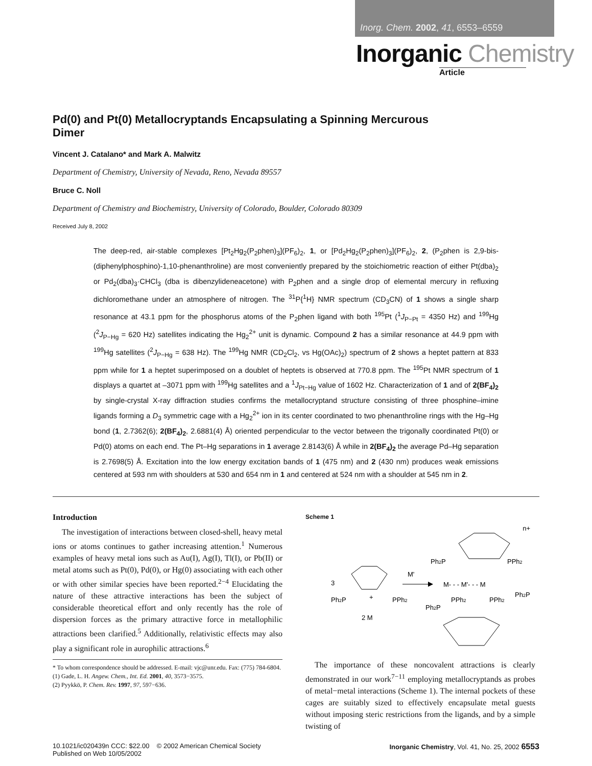Inorg. Chem. 2002, 41, 6553–6559
Inorganic Chemistry
Article
Pd(0) and Pt(0) Metallocryptands Encapsulating a Spinning Mercurous Dimer
Vincent J. Catalano* and Mark A. Malwitz
Department of Chemistry, University of Nevada, Reno, Nevada 89557
Bruce C. Noll
Department of Chemistry and Biochemistry, University of Colorado, Boulder, Colorado 80309
Received July 8, 2002
The deep-red, air-stable complexes [Pt<sub>2</sub>Hg<sub>2</sub>(P<sub>2</sub>phen)<sub>3</sub>](PF<sub>6</sub>)<sub>2</sub>, 1, or [Pd<sub>2</sub>Hg<sub>2</sub>(P<sub>2</sub>phen)<sub>3</sub>](PF<sub>6</sub>)<sub>2</sub>, 2, (P<sub>2</sub>phen is 2,9-bis-(diphenylphosphino)-1,10-phenanthroline) are most conveniently prepared by the stoichiometric reaction of either Pt(dba)<sub>2</sub> or Pd<sub>2</sub>(dba)<sub>3</sub>·CHCl<sub>3</sub> (dba is dibenzylideneacetone) with P<sub>2</sub>phen and a single drop of elemental mercury in refluxing dichloromethane under an atmosphere of nitrogen. The <sup>31</sup>P{<sup>1</sup>H} NMR spectrum (CD<sub>3</sub>CN) of 1 shows a single sharp resonance at 43.1 ppm for the phosphorus atoms of the P<sub>2</sub>phen ligand with both <sup>195</sup>Pt (<sup>1</sup>J<sub>P−Pt</sub> = 4350 Hz) and <sup>199</sup>Hg (<sup>2</sup>J<sub>P−Hg</sub> = 620 Hz) satellites indicating the Hg<sub>2</sub><sup>2+</sup> unit is dynamic. Compound 2 has a similar resonance at 44.9 ppm with <sup>199</sup>Hg satellites (<sup>2</sup>J<sub>P−Hg</sub> = 638 Hz). The <sup>199</sup>Hg NMR (CD<sub>2</sub>Cl<sub>2</sub>, vs Hg(OAc)<sub>2</sub>) spectrum of 2 shows a heptet pattern at 833 ppm while for 1 a heptet superimposed on a doublet of heptets is observed at 770.8 ppm. The <sup>195</sup>Pt NMR spectrum of 1 displays a quartet at –3071 ppm with <sup>199</sup>Hg satellites and a <sup>1</sup>J<sub>Pt−Hg</sub> value of 1602 Hz. Characterization of 1 and of 2(BF<sub>4</sub>)<sub>2</sub> by single-crystal X-ray diffraction studies confirms the metallocryptand structure consisting of three phosphine–imine ligands forming a D<sub>3</sub> symmetric cage with a Hg<sub>2</sub><sup>2+</sup> ion in its center coordinated to two phenanthroline rings with the Hg–Hg bond (1, 2.7362(6); 2(BF<sub>4</sub>)<sub>2</sub>, 2.6881(4) Å) oriented perpendicular to the vector between the trigonally coordinated Pt(0) or Pd(0) atoms on each end. The Pt–Hg separations in 1 average 2.8143(6) Å while in 2(BF<sub>4</sub>)<sub>2</sub> the average Pd–Hg separation is 2.7698(5) Å. Excitation into the low energy excitation bands of 1 (475 nm) and 2 (430 nm) produces weak emissions centered at 593 nm with shoulders at 530 and 654 nm in 1 and centered at 524 nm with a shoulder at 545 nm in 2.
Introduction
The investigation of interactions between closed-shell, heavy metal ions or atoms continues to gather increasing attention.<sup>1</sup> Numerous examples of heavy metal ions such as Au(I), Ag(I), Tl(I), or Pb(II) or metal atoms such as Pt(0), Pd(0), or Hg(0) associating with each other or with other similar species have been reported.<sup>2−4</sup> Elucidating the nature of these attractive interactions has been the subject of considerable theoretical effort and only recently has the role of dispersion forces as the primary attractive force in metallophilic attractions been clarified.<sup>5</sup> Additionally, relativistic effects may also play a significant role in aurophilic attractions.<sup>6</sup>
* To whom correspondence should be addressed. E-mail: vjc@unr.edu. Fax: (775) 784-6804.
(1) Gade, L. H. Angew. Chem., Int. Ed. 2001, 40, 3573−3575.
(2) Pyykkö, P. Chem. Rev. 1997, 97, 597−636.
Scheme 1
3
Ph2P
PPh2
+
2 M
M'
n+
Ph2P
PPh2
M- - - M'- - - M
Ph2P
PPh2
PPh2
Ph2P
The importance of these noncovalent attractions is clearly demonstrated in our work<sup>7−11</sup> employing metallocryptands as probes of metal−metal interactions (Scheme 1). The internal pockets of these cages are suitably sized to effectively encapsulate metal guests without imposing steric restrictions from the ligands, and by a simple twisting of
10.1021/ic020439n CCC: $22.00 © 2002 American Chemical Society
Published on Web 10/05/2002
Inorganic Chemistry, Vol. 41, No. 25, 2002 6553